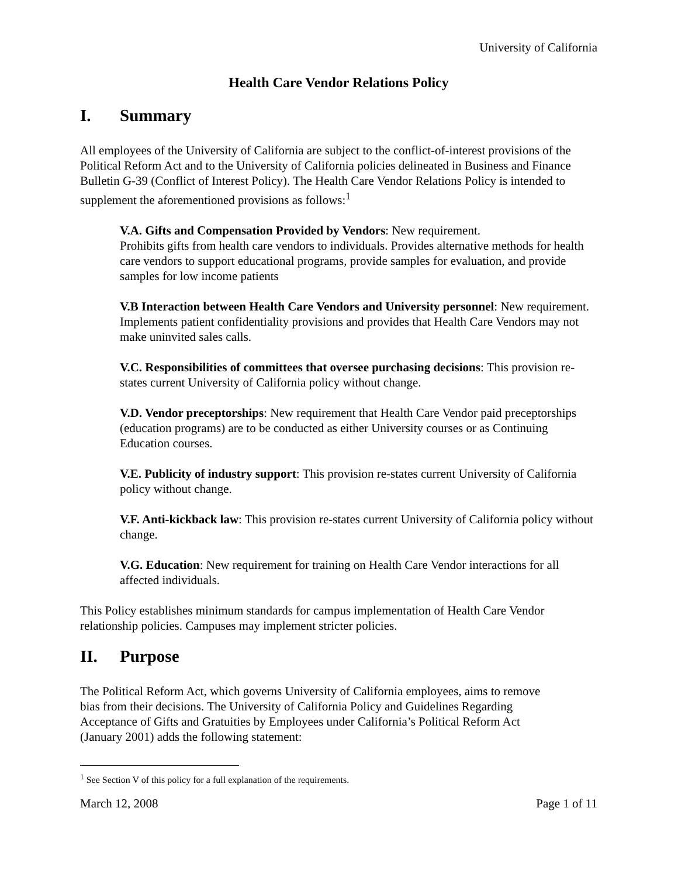University of California
Health Care Vendor Relations Policy
I. Summary
All employees of the University of California are subject to the conflict-of-interest provisions of the Political Reform Act and to the University of California policies delineated in Business and Finance Bulletin G-39 (Conflict of Interest Policy). The Health Care Vendor Relations Policy is intended to supplement the aforementioned provisions as follows:<sup>1</sup>
V.A. Gifts and Compensation Provided by Vendors: New requirement.
Prohibits gifts from health care vendors to individuals. Provides alternative methods for health care vendors to support educational programs, provide samples for evaluation, and provide samples for low income patients
V.B Interaction between Health Care Vendors and University personnel: New requirement. Implements patient confidentiality provisions and provides that Health Care Vendors may not make uninvited sales calls.
V.C. Responsibilities of committees that oversee purchasing decisions: This provision re-states current University of California policy without change.
V.D. Vendor preceptorships: New requirement that Health Care Vendor paid preceptorships (education programs) are to be conducted as either University courses or as Continuing Education courses.
V.E. Publicity of industry support: This provision re-states current University of California policy without change.
V.F. Anti-kickback law: This provision re-states current University of California policy without change.
V.G. Education: New requirement for training on Health Care Vendor interactions for all affected individuals.
This Policy establishes minimum standards for campus implementation of Health Care Vendor relationship policies. Campuses may implement stricter policies.
II. Purpose
The Political Reform Act, which governs University of California employees, aims to remove bias from their decisions. The University of California Policy and Guidelines Regarding Acceptance of Gifts and Gratuities by Employees under California’s Political Reform Act (January 2001) adds the following statement:
<sup>1</sup> See Section V of this policy for a full explanation of the requirements.
March 12, 2008 Page 1 of 11